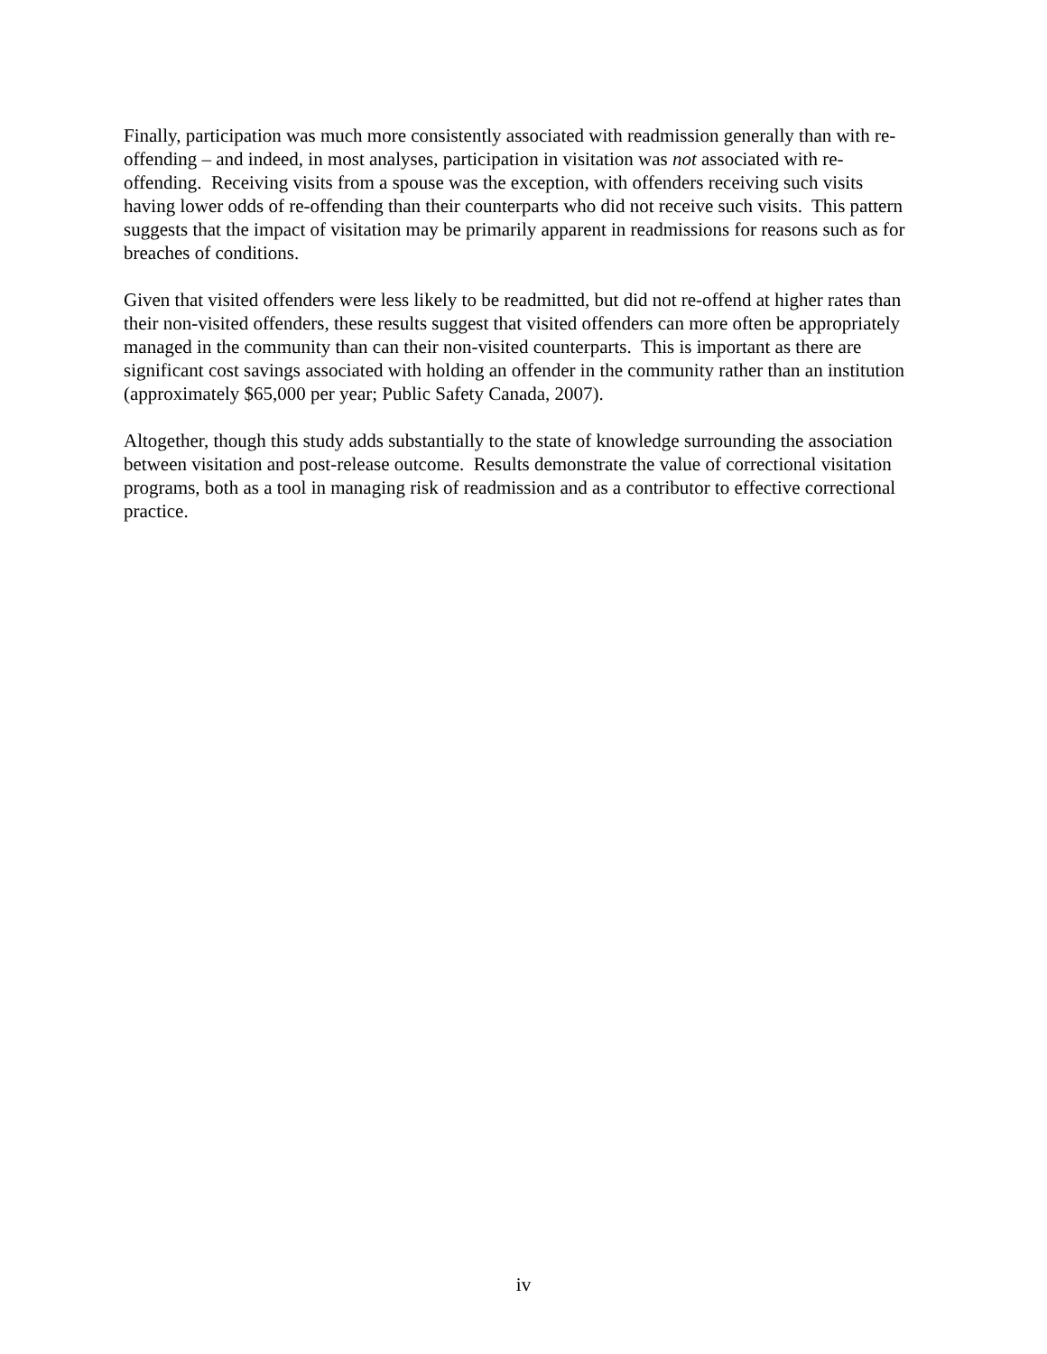Finally, participation was much more consistently associated with readmission generally than with re-offending – and indeed, in most analyses, participation in visitation was not associated with re-offending. Receiving visits from a spouse was the exception, with offenders receiving such visits having lower odds of re-offending than their counterparts who did not receive such visits. This pattern suggests that the impact of visitation may be primarily apparent in readmissions for reasons such as for breaches of conditions.
Given that visited offenders were less likely to be readmitted, but did not re-offend at higher rates than their non-visited offenders, these results suggest that visited offenders can more often be appropriately managed in the community than can their non-visited counterparts. This is important as there are significant cost savings associated with holding an offender in the community rather than an institution (approximately $65,000 per year; Public Safety Canada, 2007).
Altogether, though this study adds substantially to the state of knowledge surrounding the association between visitation and post-release outcome. Results demonstrate the value of correctional visitation programs, both as a tool in managing risk of readmission and as a contributor to effective correctional practice.
iv